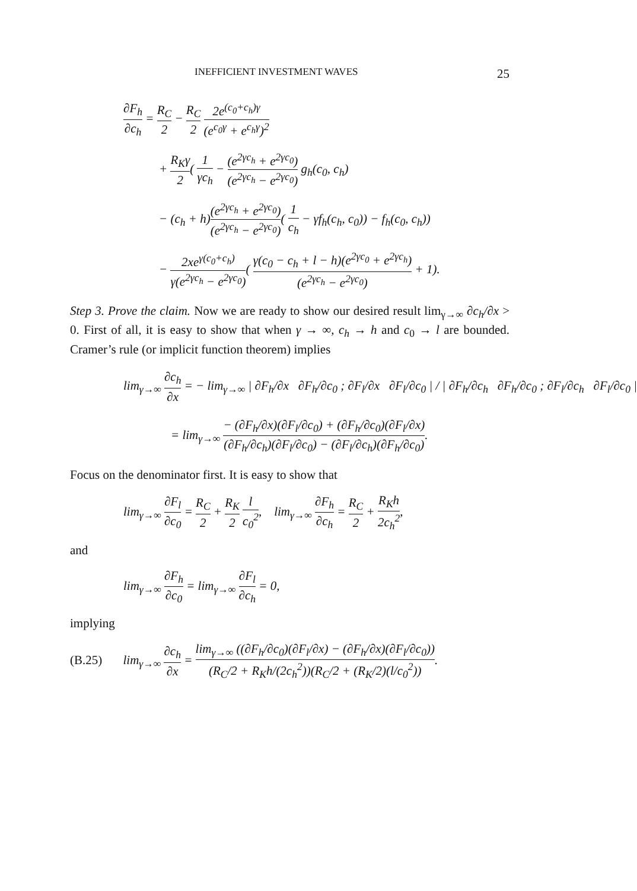INEFFICIENT INVESTMENT WAVES 25
∂F<sub>h</sub> ∂c<sub>h</sub> = R<sub>C</sub> 2 − R<sub>C</sub> 2 2e<sup>(c<sub>0</sub>+c<sub>h</sub>)γ</sup> (e<sup>c<sub>0</sub>γ</sup> + e<sup>c<sub>h</sub>γ</sup>)<sup>2</sup>
+ R<sub>K</sub>γ 2( 1 γc<sub>h</sub> − (e<sup>2γc<sub>h</sub></sup> + e<sup>2γc<sub>0</sub></sup>) (e<sup>2γc<sub>h</sub></sup> − e<sup>2γc<sub>0</sub></sup>) g<sub>h</sub>(c<sub>0</sub>, c<sub>h</sub>)
− (c<sub>h</sub> + h)(e<sup>2γc<sub>h</sub></sup> + e<sup>2γc<sub>0</sub></sup>) (e<sup>2γc<sub>h</sub></sup> − e<sup>2γc<sub>0</sub></sup>)( 1 c<sub>h</sub> − γf<sub>h</sub>(c<sub>h</sub>, c<sub>0</sub>)) − f<sub>h</sub>(c<sub>0</sub>, c<sub>h</sub>))
− 2xe<sup>γ(c<sub>0</sub>+c<sub>h</sub>)</sup> γ(e<sup>2γc<sub>h</sub></sup> − e<sup>2γc<sub>0</sub></sup>)( γ(c<sub>0</sub> − c<sub>h</sub> + l − h)(e<sup>2γc<sub>0</sub></sup> + e<sup>2γc<sub>h</sub></sup>) (e<sup>2γc<sub>h</sub></sup> − e<sup>2γc<sub>0</sub></sup>) + 1).
Step 3. Prove the claim. Now we are ready to show our desired result lim<sub>γ→∞</sub> ∂c<sub>h</sub>/∂x > 0. First of all, it is easy to show that when γ → ∞, c<sub>h</sub> → h and c<sub>0</sub> → l are bounded. Cramer’s rule (or implicit function theorem) implies
lim<sub>γ→∞</sub> ∂c<sub>h</sub> ∂x = − lim<sub>γ→∞</sub> | ∂F<sub>h</sub>/∂x ∂F<sub>h</sub>/∂c<sub>0</sub> ; ∂F<sub>l</sub>/∂x ∂F<sub>l</sub>/∂c<sub>0</sub> | / | ∂F<sub>h</sub>/∂c<sub>h</sub> ∂F<sub>h</sub>/∂c<sub>0</sub> ; ∂F<sub>l</sub>/∂c<sub>h</sub> ∂F<sub>l</sub>/∂c<sub>0</sub> |
= lim<sub>γ→∞</sub> − (∂F<sub>h</sub>/∂x)(∂F<sub>l</sub>/∂c<sub>0</sub>) + (∂F<sub>h</sub>/∂c<sub>0</sub>)(∂F<sub>l</sub>/∂x) (∂F<sub>h</sub>/∂c<sub>h</sub>)(∂F<sub>l</sub>/∂c<sub>0</sub>) − (∂F<sub>l</sub>/∂c<sub>h</sub>)(∂F<sub>h</sub>/∂c<sub>0</sub>).
Focus on the denominator first. It is easy to show that
lim<sub>γ→∞</sub> ∂F<sub>l</sub> ∂c<sub>0</sub> = R<sub>C</sub> 2 + R<sub>K</sub> 2 l c<sub>0</sub><sup>2</sup>, lim<sub>γ→∞</sub> ∂F<sub>h</sub> ∂c<sub>h</sub> = R<sub>C</sub> 2 + R<sub>K</sub>h 2c<sub>h</sub><sup>2</sup>,
and
lim<sub>γ→∞</sub> ∂F<sub>h</sub> ∂c<sub>0</sub> = lim<sub>γ→∞</sub> ∂F<sub>l</sub> ∂c<sub>h</sub> = 0,
implying
(B.25) lim<sub>γ→∞</sub> ∂c<sub>h</sub> ∂x = lim<sub>γ→∞</sub> ((∂F<sub>h</sub>/∂c<sub>0</sub>)(∂F<sub>l</sub>/∂x) − (∂F<sub>h</sub>/∂x)(∂F<sub>l</sub>/∂c<sub>0</sub>)) (R<sub>C</sub>/2 + R<sub>K</sub>h/(2c<sub>h</sub><sup>2</sup>))(R<sub>C</sub>/2 + (R<sub>K</sub>/2)(l/c<sub>0</sub><sup>2</sup>)).